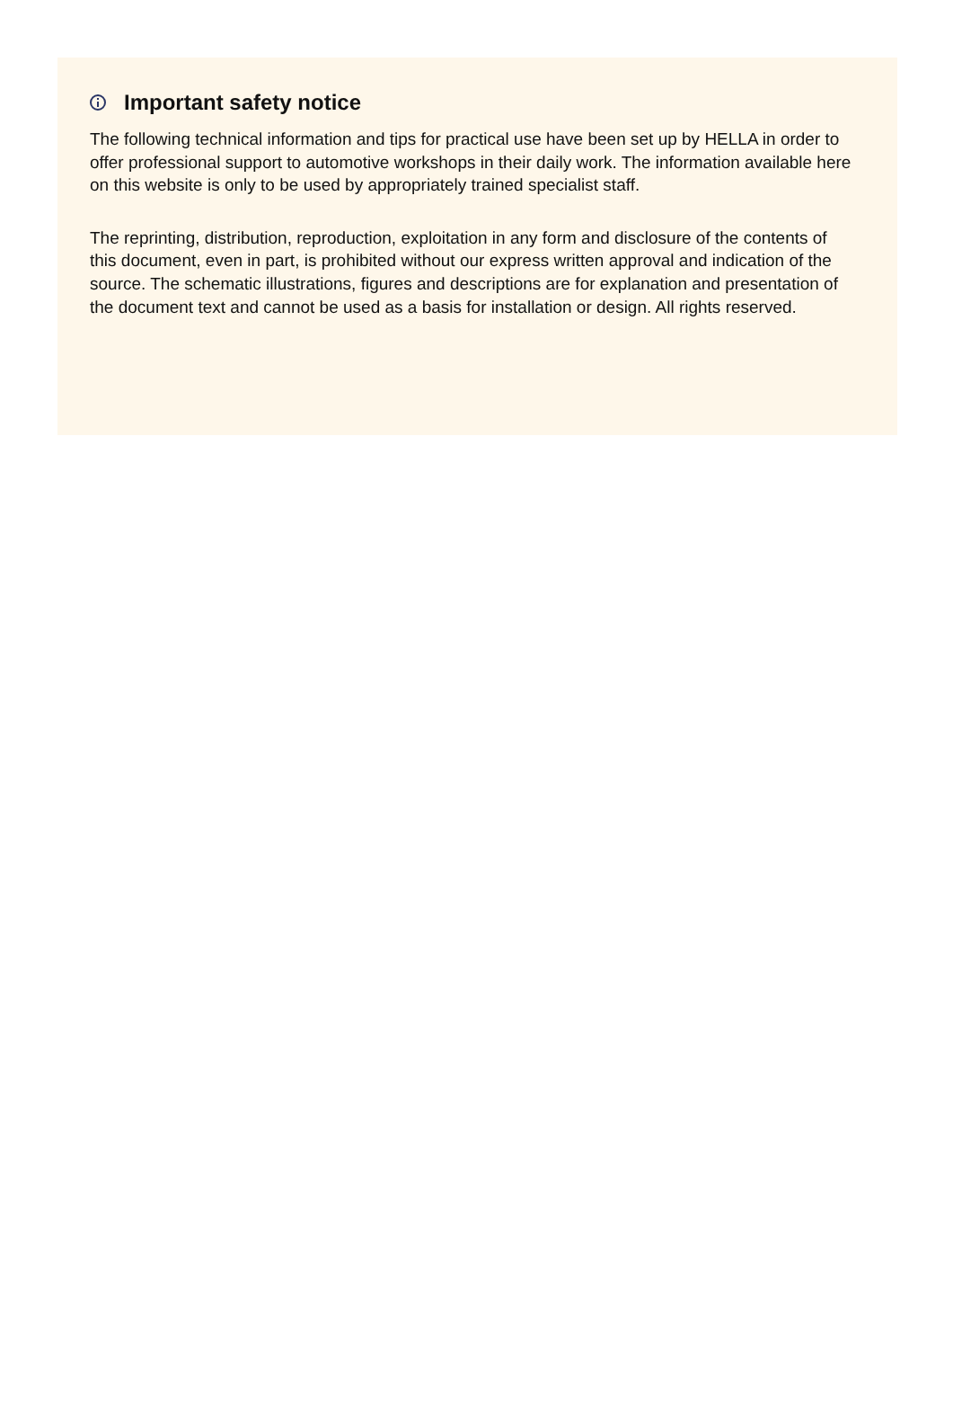Important safety notice
The following technical information and tips for practical use have been set up by HELLA in order to offer professional support to automotive workshops in their daily work. The information available here on this website is only to be used by appropriately trained specialist staff.
The reprinting, distribution, reproduction, exploitation in any form and disclosure of the contents of this document, even in part, is prohibited without our express written approval and indication of the source. The schematic illustrations, figures and descriptions are for explanation and presentation of the document text and cannot be used as a basis for installation or design. All rights reserved.